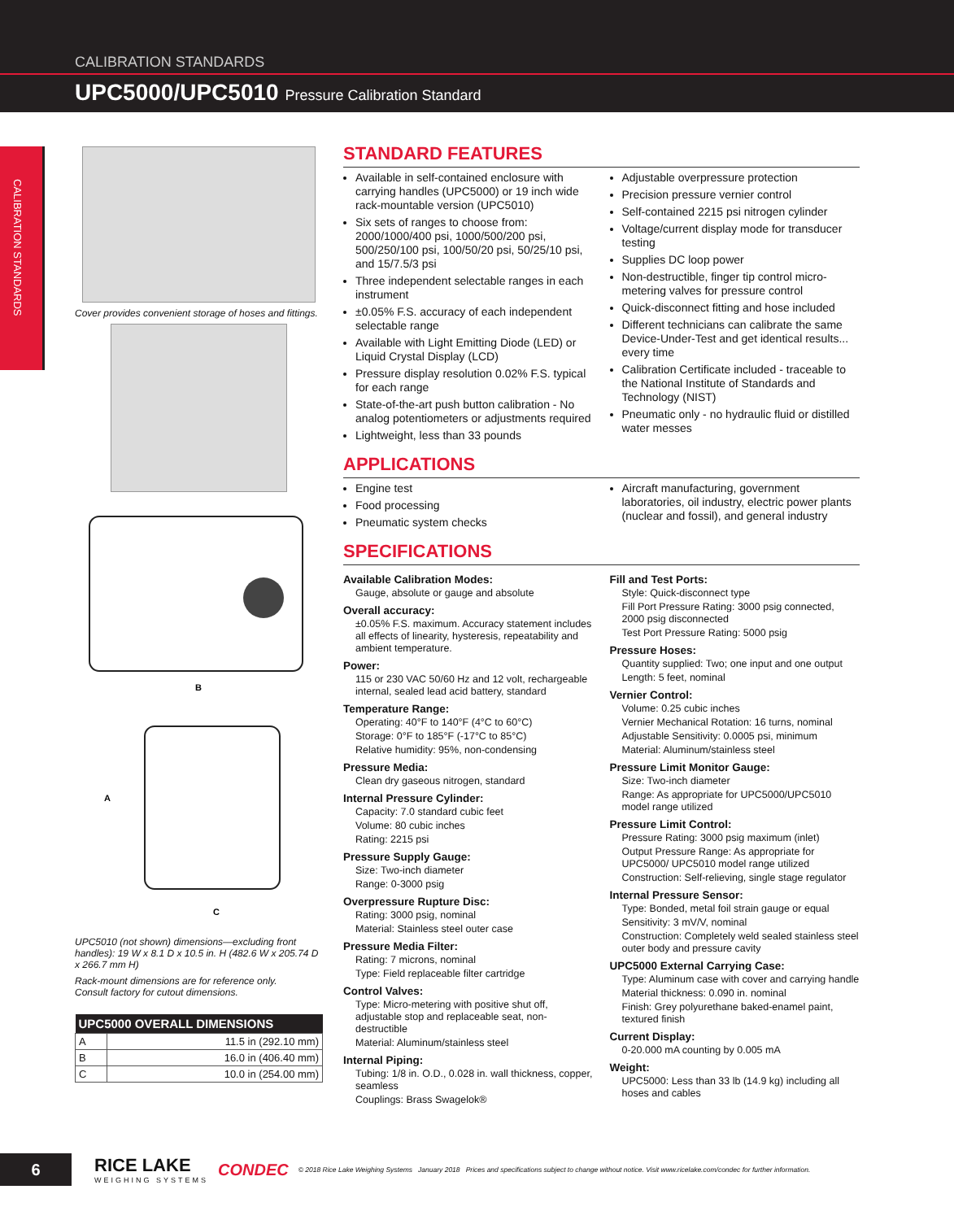CALIBRATION STANDARDS
UPC5000/UPC5010 Pressure Calibration Standard
CALIBRATION STANDARDS
Cover provides convenient storage of hoses and fittings.
B
A
C
UPC5010 (not shown) dimensions—excluding front handles): 19 W x 8.1 D x 10.5 in. H (482.6 W x 205.74 D x 266.7 mm H)
Rack-mount dimensions are for reference only.
Consult factory for cutout dimensions.
| UPC5000 OVERALL DIMENSIONS | |
| --- | --- |
| A | 11.5 in (292.10 mm) |
| B | 16.0 in (406.40 mm) |
| C | 10.0 in (254.00 mm) |
STANDARD FEATURES
Available in self-contained enclosure with carrying handles (UPC5000) or 19 inch wide rack-mountable version (UPC5010)
Six sets of ranges to choose from: 2000/1000/400 psi, 1000/500/200 psi, 500/250/100 psi, 100/50/20 psi, 50/25/10 psi, and 15/7.5/3 psi
Three independent selectable ranges in each instrument
±0.05% F.S. accuracy of each independent selectable range
Available with Light Emitting Diode (LED) or Liquid Crystal Display (LCD)
Pressure display resolution 0.02% F.S. typical for each range
State-of-the-art push button calibration - No analog potentiometers or adjustments required
Lightweight, less than 33 pounds
Adjustable overpressure protection
Precision pressure vernier control
Self-contained 2215 psi nitrogen cylinder
Voltage/current display mode for transducer testing
Supplies DC loop power
Non-destructible, finger tip control micro-metering valves for pressure control
Quick-disconnect fitting and hose included
Different technicians can calibrate the same Device-Under-Test and get identical results... every time
Calibration Certificate included - traceable to the National Institute of Standards and Technology (NIST)
Pneumatic only - no hydraulic fluid or distilled water messes
APPLICATIONS
Engine test
Food processing
Pneumatic system checks
Aircraft manufacturing, government laboratories, oil industry, electric power plants (nuclear and fossil), and general industry
SPECIFICATIONS
Available Calibration Modes:
Gauge, absolute or gauge and absolute
Overall accuracy:
±0.05% F.S. maximum. Accuracy statement includes all effects of linearity, hysteresis, repeatability and ambient temperature.
Power:
115 or 230 VAC 50/60 Hz and 12 volt, rechargeable internal, sealed lead acid battery, standard
Temperature Range:
Operating: 40°F to 140°F (4°C to 60°C)
Storage: 0°F to 185°F (-17°C to 85°C)
Relative humidity: 95%, non-condensing
Pressure Media:
Clean dry gaseous nitrogen, standard
Internal Pressure Cylinder:
Capacity: 7.0 standard cubic feet
Volume: 80 cubic inches
Rating: 2215 psi
Pressure Supply Gauge:
Size: Two-inch diameter
Range: 0-3000 psig
Overpressure Rupture Disc:
Rating: 3000 psig, nominal
Material: Stainless steel outer case
Pressure Media Filter:
Rating: 7 microns, nominal
Type: Field replaceable filter cartridge
Control Valves:
Type: Micro-metering with positive shut off, adjustable stop and replaceable seat, non-destructible
Material: Aluminum/stainless steel
Internal Piping:
Tubing: 1/8 in. O.D., 0.028 in. wall thickness, copper, seamless
Couplings: Brass Swagelok®
Fill and Test Ports:
Style: Quick-disconnect type
Fill Port Pressure Rating: 3000 psig connected, 2000 psig disconnected
Test Port Pressure Rating: 5000 psig
Pressure Hoses:
Quantity supplied: Two; one input and one output
Length: 5 feet, nominal
Vernier Control:
Volume: 0.25 cubic inches
Vernier Mechanical Rotation: 16 turns, nominal
Adjustable Sensitivity: 0.0005 psi, minimum
Material: Aluminum/stainless steel
Pressure Limit Monitor Gauge:
Size: Two-inch diameter
Range: As appropriate for UPC5000/UPC5010 model range utilized
Pressure Limit Control:
Pressure Rating: 3000 psig maximum (inlet)
Output Pressure Range: As appropriate for UPC5000/ UPC5010 model range utilized
Construction: Self-relieving, single stage regulator
Internal Pressure Sensor:
Type: Bonded, metal foil strain gauge or equal
Sensitivity: 3 mV/V, nominal
Construction: Completely weld sealed stainless steel outer body and pressure cavity
UPC5000 External Carrying Case:
Type: Aluminum case with cover and carrying handle
Material thickness: 0.090 in. nominal
Finish: Grey polyurethane baked-enamel paint, textured finish
Current Display:
0-20.000 mA counting by 0.005 mA
Weight:
UPC5000: Less than 33 lb (14.9 kg) including all hoses and cables
6
RICE LAKE
WEIGHING SYSTEMS
CONDEC
© 2018 Rice Lake Weighing Systems January 2018 Prices and specifications subject to change without notice. Visit www.ricelake.com/condec for further information.